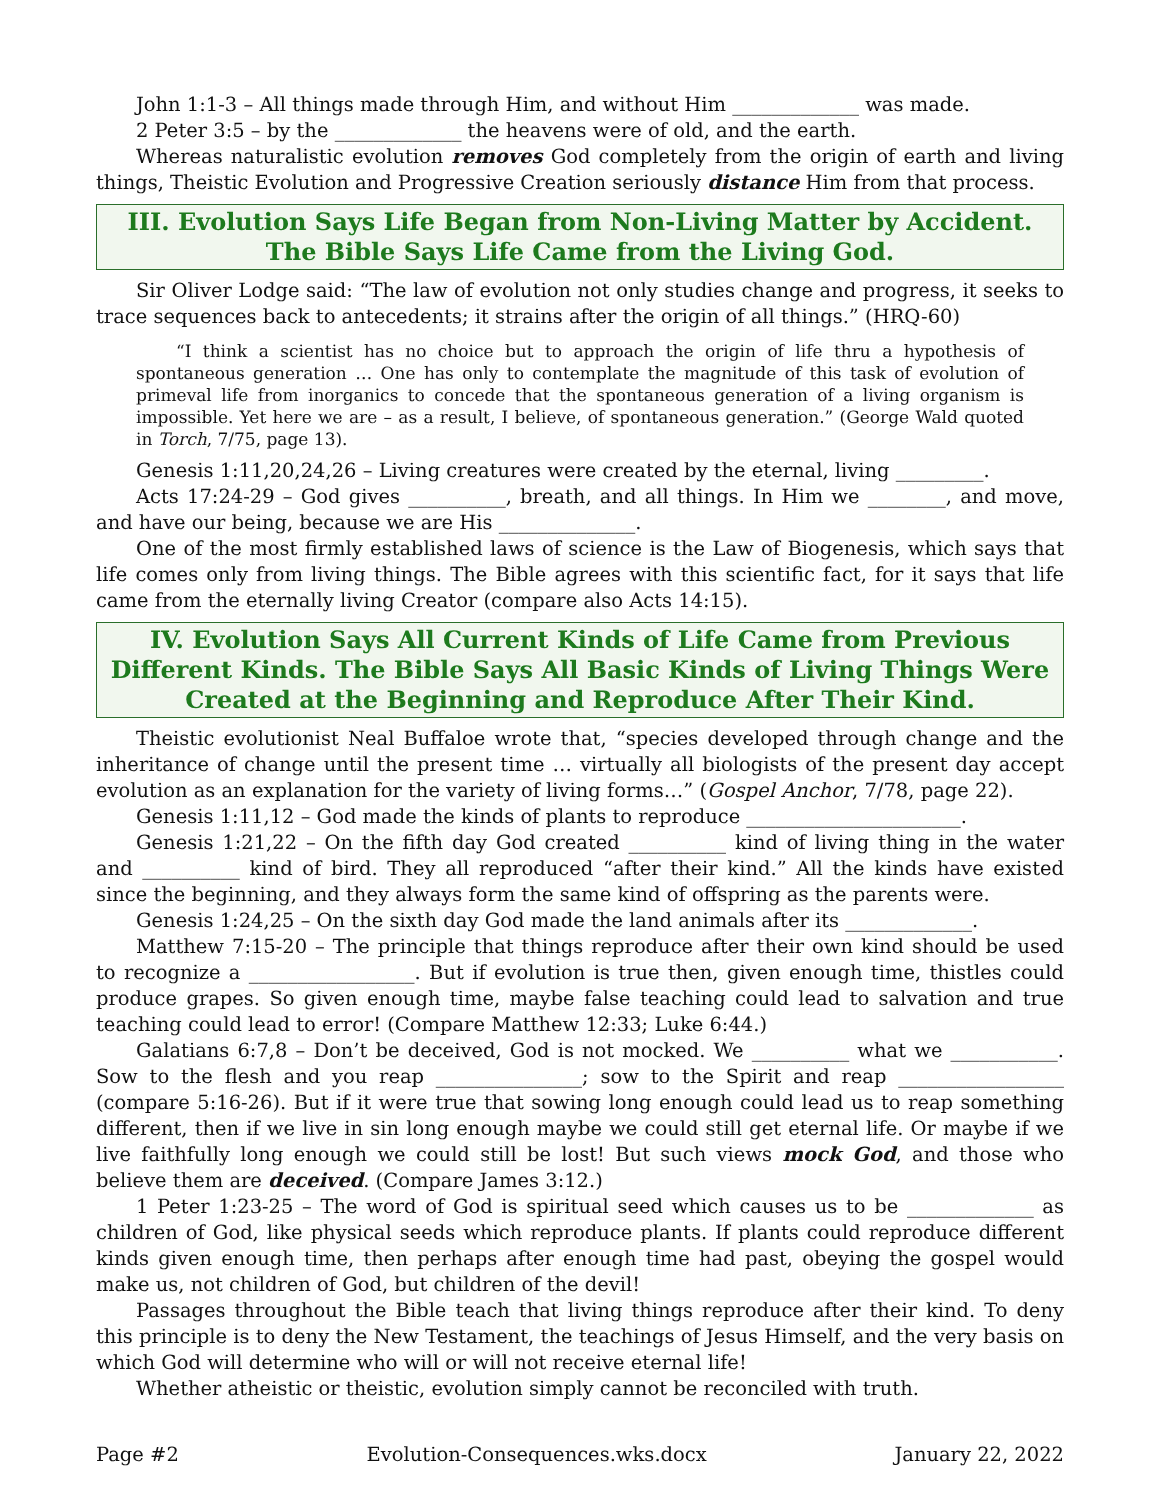John 1:1-3 – All things made through Him, and without Him _____________ was made.
2 Peter 3:5 – by the _____________ the heavens were of old, and the earth.
Whereas naturalistic evolution removes God completely from the origin of earth and living things, Theistic Evolution and Progressive Creation seriously distance Him from that process.
III. Evolution Says Life Began from Non-Living Matter by Accident.
The Bible Says Life Came from the Living God.
Sir Oliver Lodge said: “The law of evolution not only studies change and progress, it seeks to trace sequences back to antecedents; it strains after the origin of all things.” (HRQ-60)
“I think a scientist has no choice but to approach the origin of life thru a hypothesis of spontaneous generation … One has only to contemplate the magnitude of this task of evolution of primeval life from inorganics to concede that the spontaneous generation of a living organism is impossible. Yet here we are – as a result, I believe, of spontaneous generation.” (George Wald quoted in Torch, 7/75, page 13).
Genesis 1:11,20,24,26 – Living creatures were created by the eternal, living _________.
Acts 17:24-29 – God gives __________, breath, and all things. In Him we ________, and move, and have our being, because we are His ______________.
One of the most firmly established laws of science is the Law of Biogenesis, which says that life comes only from living things. The Bible agrees with this scientific fact, for it says that life came from the eternally living Creator (compare also Acts 14:15).
IV. Evolution Says All Current Kinds of Life Came from Previous Different Kinds. The Bible Says All Basic Kinds of Living Things Were Created at the Beginning and Reproduce After Their Kind.
Theistic evolutionist Neal Buffaloe wrote that, “species developed through change and the inheritance of change until the present time … virtually all biologists of the present day accept evolution as an explanation for the variety of living forms…” (Gospel Anchor, 7/78, page 22).
Genesis 1:11,12 – God made the kinds of plants to reproduce ______________________.
Genesis 1:21,22 – On the fifth day God created __________ kind of living thing in the water and __________ kind of bird. They all reproduced “after their kind.” All the kinds have existed since the beginning, and they always form the same kind of offspring as the parents were.
Genesis 1:24,25 – On the sixth day God made the land animals after its _____________.
Matthew 7:15-20 – The principle that things reproduce after their own kind should be used to recognize a _________________. But if evolution is true then, given enough time, thistles could produce grapes. So given enough time, maybe false teaching could lead to salvation and true teaching could lead to error! (Compare Matthew 12:33; Luke 6:44.)
Galatians 6:7,8 – Don’t be deceived, God is not mocked. We __________ what we ___________. Sow to the flesh and you reap _______________; sow to the Spirit and reap _________________ (compare 5:16-26). But if it were true that sowing long enough could lead us to reap something different, then if we live in sin long enough maybe we could still get eternal life. Or maybe if we live faithfully long enough we could still be lost! But such views mock God, and those who believe them are deceived. (Compare James 3:12.)
1 Peter 1:23-25 – The word of God is spiritual seed which causes us to be _____________ as children of God, like physical seeds which reproduce plants. If plants could reproduce different kinds given enough time, then perhaps after enough time had past, obeying the gospel would make us, not children of God, but children of the devil!
Passages throughout the Bible teach that living things reproduce after their kind. To deny this principle is to deny the New Testament, the teachings of Jesus Himself, and the very basis on which God will determine who will or will not receive eternal life!
Whether atheistic or theistic, evolution simply cannot be reconciled with truth.
Page #2 Evolution-Consequences.wks.docx January 22, 2022